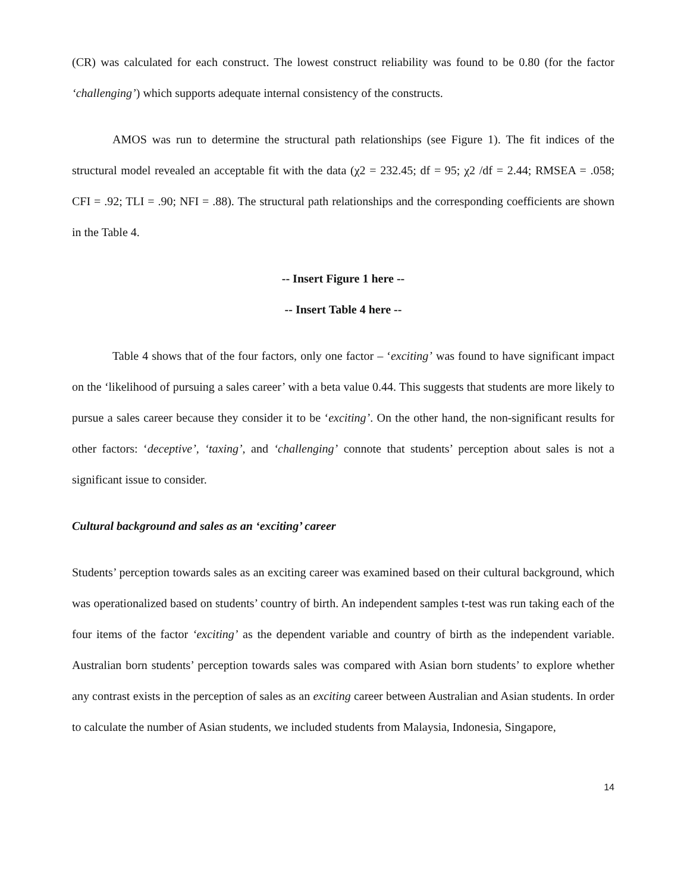(CR) was calculated for each construct. The lowest construct reliability was found to be 0.80 (for the factor ‘challenging’) which supports adequate internal consistency of the constructs.
AMOS was run to determine the structural path relationships (see Figure 1). The fit indices of the structural model revealed an acceptable fit with the data (χ2 = 232.45; df = 95; χ2 /df = 2.44; RMSEA = .058; CFI = .92; TLI = .90; NFI = .88). The structural path relationships and the corresponding coefficients are shown in the Table 4.
-- Insert Figure 1 here --
-- Insert Table 4 here --
Table 4 shows that of the four factors, only one factor – ‘exciting’ was found to have significant impact on the ‘likelihood of pursuing a sales career’ with a beta value 0.44. This suggests that students are more likely to pursue a sales career because they consider it to be ‘exciting’. On the other hand, the non-significant results for other factors: ‘deceptive’, ‘taxing’, and ‘challenging’ connote that students’ perception about sales is not a significant issue to consider.
Cultural background and sales as an ‘exciting’ career
Students’ perception towards sales as an exciting career was examined based on their cultural background, which was operationalized based on students’ country of birth. An independent samples t-test was run taking each of the four items of the factor ‘exciting’ as the dependent variable and country of birth as the independent variable. Australian born students’ perception towards sales was compared with Asian born students’ to explore whether any contrast exists in the perception of sales as an exciting career between Australian and Asian students. In order to calculate the number of Asian students, we included students from Malaysia, Indonesia, Singapore,
14